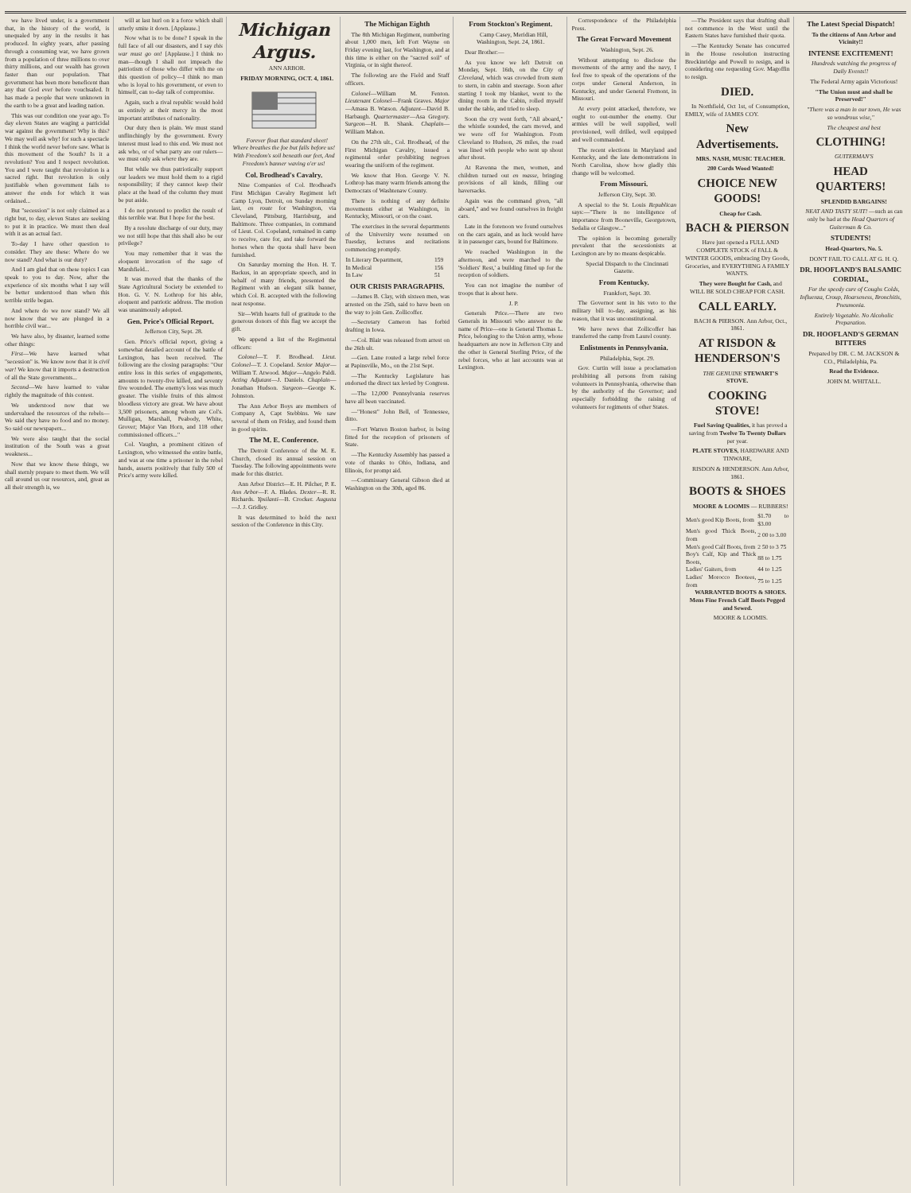we have lived under, is a government that, in the history of the world, is unequaled by any in the results it has produced. In eighty years, after passing through a consuming war, we have grown from a population of three millions to over thirty millions, and our wealth has grown faster than our population. That government has been more beneficent than any that God ever before vouchsafed. It has made a people that were unknown in the earth to be a great and leading nation.
This was our condition one year ago. To day eleven States are waging a parricidal war against the government! Why is this? We may well ask why! for such a spectacle I think the world never before saw. What is this movement of the South? Is it a revolution? You and I respect revolution. You and I were taught that revolution is a sacred right. But revolution is only justifiable when government fails to answer the ends for which it was ordained...
But "secession" is not only claimed as a right but, to day, eleven States are seeking to put it in practice. We must then deal with it as an actual fact.
To-day I have other question to consider. They are these: Where do we now stand? And what is our duty?
And I am glad that on these topics I can speak to you to day. Now, after the experience of six months what I say will be better understood than when this terrible strife began.
And where do we now stand? We all now know that we are plunged in a horrible civil war...
We have also, by disaster, learned some other things:
First—We have learned what "secession" is. We know now that it is civil war! We know that it imports a destruction of all the State governments...
Second—We have learned to value rightly the magnitude of this contest.
We understood now that we undervalued the resources of the rebels—We said they have no food and no money. So said our newspapers...
We were also taught that the social institution of the South was a great weakness...
Now that we know these things, we shall sternly prepare to meet them. We will call around us our resources, and, great as all their strength is, we
will at last hurl on it a force which shall utterly smite it down. [Applause.]
Now what is to be done? I speak in the full face of all our disasters, and I say this war must go on! [Applause.] I think no man—though I shall not impeach the patriotism of those who differ with me on this question of policy—I think no man who is loyal to his government, or even to himself, can to-day talk of compromise.
Again, such a rival republic would hold us entirely at their mercy in the most important attributes of nationality.
Our duty then is plain. We must stand unflinchingly by the government. Every interest must lead to this end. We must not ask who, or of what party are our rulers—we must only ask where they are.
But while we thus patriotically support our leaders we must hold them to a rigid responsibility; if they cannot keep their place at the head of the column they must be put aside.
I do not pretend to predict the result of this terrible war. But I hope for the best.
By a resolute discharge of our duty, may we not still hope that this shall also be our privilege?
You may remember that it was the eloquent invocation of the sage of Marshfield...
It was moved that the thanks of the State Agricultural Society be extended to Hon. G. V. N. Lothrop for his able, eloquent and patriotic address. The motion was unanimously adopted.
Gen. Price's Official Report.
Jefferson City, Sept. 28.
Gen. Price's official report, giving a somewhat detailed account of the battle of Lexington, has been received. The following are the closing paragraphs: "Our entire loss in this series of engagements, amounts to twenty-five killed, and seventy five wounded. The enemy's loss was much greater. The visible fruits of this almost bloodless victory are great. We have about 3,500 prisoners, among whom are Col's. Mulligan, Marshall, Peabody, White, Grover; Major Van Horn, and 118 other commissioned officers..."
Col. Vaughn, a prominent citizen of Lexington, who witnessed the entire battle, and was at one time a prisoner in the rebel hands, asserts positively that fully 500 of Price's army were killed.
Michigan Argus.
ANN ARBOR.
FRIDAY MORNING, OCT. 4, 1861.
Forever float that standard sheet! Where breathes the foe but falls before us! With Freedom's soil beneath our feet, And Freedom's banner waving o'er us!
Col. Brodhead's Cavalry.
Nine Companies of Col. Brodhead's First Michigan Cavalry Regiment left Camp Lyon, Detroit, on Sunday morning last, en route for Washington, via Cleveland, Pittsburg, Harrisburg, and Baltimore. Three companies, in command of Lieut. Col. Copeland, remained in camp to receive, care for, and take forward the horses when the quota shall have been furnished.
On Saturday morning the Hon. H. T. Backus, in an appropriate speech, and in behalf of many friends, presented the Regiment with an elegant silk banner, which Col. B. accepted with the following neat response.
Sir—With hearts full of gratitude to the generous donors of this flag we accept the gift.
We append a list of the Regimental officers:
Colonel—T. F. Brodhead. Lieut. Colonel—T. J. Copeland. Senior Major—William T. Atwood. Major—Angelo Paldi. Acting Adjutant—J. Daniels. Chaplain—Jonathan Hudson. Surgeon—George K. Johnston.
The Ann Arbor Boys are members of Company A, Capt Stebbins. We saw several of them on Friday, and found them in good spirits.
The M. E. Conference.
The Detroit Conference of the M. E. Church, closed its annual session on Tuesday. The following appointments were made for this district.
Ann Arbor District—E. H. Pilcher, P. E. Ann Arbor—F. A. Blades. Dexter—R. R. Richards. Ypsilanti—B. Crocker. Augusta—J. J. Gridley.
It was determined to hold the next session of the Conference in this City.
The Michigan Eighth
The 8th Michigan Regiment, numbering about 1,000 men, left Fort Wayne on Friday evening last, for Washington, and at this time is either on the "sacred soil" of Virginia, or in sight thereof.
The following are the Field and Staff officers.
Colonel—William M. Fenton. Lieutenant Colonel—Frank Graves. Major—Amasa B. Watson. Adjutant—David B. Harbaugh. Quartermaster—Asa Gregory. Surgeon—H. B. Shank. Chaplain—William Mahon.
On the 27th ult., Col. Brodhead, of the First Michigan Cavalry, issued a regimental order prohibiting negroes wearing the uniform of the regiment.
We know that Hon. George V. N. Lothrop has many warm friends among the Democrats of Washtenaw County.
There is nothing of any definite movements either at Washington, in Kentucky, Missouri, or on the coast.
The exercises in the several departments of the University were resumed on Tuesday, lectures and recitations commencing promptly.
| In Literary Department, | 159 |
| In Medical | 156 |
| In Law | 51 |
OUR CRISIS PARAGRAPHS.
—James B. Clay, with sixteen men, was arrested on the 25th, said to have been on the way to join Gen. Zollicoffer.
—Secretary Cameron has forbid drafting in Iowa.
—Col. Blair was released from arrest on the 26th ult.
—Gen. Lane routed a large rebel force at Papinsville, Mo., on the 21st Sept.
—The Kentucky Legislature has endorsed the direct tax levied by Congress.
—The 12,000 Pennsylvania reserves have all been vaccinated.
—"Honest" John Bell, of Tennessee, ditto.
—Fort Warren Boston harbor, is being fitted for the reception of prisoners of State.
—The Kentucky Assembly has passed a vote of thanks to Ohio, Indiana, and Illinois, for prompt aid.
—Commissary General Gibson died at Washington on the 30th, aged 86.
From Stockton's Regiment.
Camp Casey, Meridian Hill, Washington, Sept. 24, 1861.
Dear Brother:—
As you know we left Detroit on Monday, Sept. 16th, on the City of Cleveland, which was crowded from stem to stern, in cabin and steerage. Soon after starting I took my blanket, went to the dining room in the Cabin, rolled myself under the table, and tried to sleep.
Soon the cry went forth, "All aboard," the whistle sounded, the cars moved, and we were off for Washington. From Cleveland to Hudson, 26 miles, the road was lined with people who sent up shout after shout.
At Ravenna the men, women, and children turned out en masse, bringing provisions of all kinds, filling our haversacks.
Again was the command given, "all aboard," and we found ourselves in freight cars.
Late in the forenoon we found ourselves on the cars again, and as luck would have it in passenger cars, bound for Baltimore.
We reached Washington in the afternoon, and were marched to the 'Soldiers' Rest,' a building fitted up for the reception of soldiers.
You can not imagine the number of troops that is about here.
J. P.
Generals Price.—There are two Generals in Missouri who answer to the name of Price—one is General Thomas L. Price, belonging to the Union army, whose headquarters are now in Jefferson City and the other is General Sterling Price, of the rebel forces, who at last accounts was at Lexington.
Correspondence of the Philadelphia Press.
The Great Forward Movement
Washington, Sept. 26.
Without attempting to disclose the movements of the army and the navy, I feel free to speak of the operations of the corps under General Anderson, in Kentucky, and under General Fremont, in Missouri.
At every point attacked, therefore, we ought to out-number the enemy. Our armies will be well supplied, well provisioned, well drilled, well equipped and well commanded.
The recent elections in Maryland and Kentucky, and the late demonstrations in North Carolina, show how gladly this change will be welcomed.
From Missouri.
Jefferson City, Sept. 30.
A special to the St. Louis Republican says:—"There is no intelligence of importance from Booneville, Georgetown, Sedalia or Glasgow..."
The opinion is becoming generally prevalent that the secessionists at Lexington are by no means despicable.
Special Dispatch to the Cincinnati Gazette.
From Kentucky.
Frankfort, Sept. 30.
The Governor sent in his veto to the military bill to-day, assigning, as his reason, that it was unconstitutional.
We have news that Zollicoffer has transferred the camp from Laurel county.
Enlistments in Pennsylvania.
Philadelphia, Sept. 29.
Gov. Curtin will issue a proclamation prohibiting all persons from raising volunteers in Pennsylvania, otherwise than by the authority of the Governor; and especially forbidding the raising of volunteers for regiments of other States.
—The President says that drafting shall not commence in the West until the Eastern States have furnished their quota.
—The Kentucky Senate has concurred in the House resolution instructing Breckinridge and Powell to resign, and is considering one requesting Gov. Magoffin to resign.
DIED.
In Northfield, Oct 1st, of Consumption, EMILY, wife of JAMES COY.
New Advertisements.
MRS. NASH, MUSIC TEACHER.
200 Cords Wood Wanted!
CHOICE NEW GOODS!
Cheap for Cash.
BACH & PIERSON
Have just opened a FULL AND COMPLETE STOCK of FALL & WINTER GOODS, embracing Dry Goods, Groceries, and EVERYTHING A FAMILY WANTS.
They were Bought for Cash, and WILL BE SOLD CHEAP FOR CASH.
CALL EARLY.
BACH & PIERSON. Ann Arbor, Oct., 1861.
AT RISDON & HENDERSON'S
THE GENUINE STEWART'S STOVE.
COOKING STOVE!
Fuel Saving Qualities, it has proved a saving from Twelve To Twenty Dollars per year.
PLATE STOVES, HARDWARE AND TINWARE,
RISDON & HENDERSON. Ann Arbor, 1861.
BOOTS & SHOES
MOORE & LOOMIS — RUBBERS!
| Men's good Kip Boots, from | $1.70 to $3.00 |
| Men's good Thick Boots, from | 2 00 to 3.00 |
| Men's good Calf Boots, from | 2 50 to 3 75 |
| Boy's Calf, Kip and Thick Boots, | 88 to 1.75 |
| Ladies' Gaiters, from | 44 to 1.25 |
| Ladies' Morocco Bootees, from | 75 to 1.25 |
WARRANTED BOOTS & SHOES. Mens Fine French Calf Boots Pegged and Sewed.
MOORE & LOOMIS.
The Latest Special Dispatch!
To the citizens of Ann Arbor and Vicinity!!
INTENSE EXCITEMENT!
Hundreds watching the progress of Daily Events!!
The Federal Army again Victorious!
"The Union must and shall be Preserved!"
"There was a man in our town, He was so wondrous wise,"
The cheapest and best
CLOTHING!
GUITERMAN'S
HEAD QUARTERS!
SPLENDID BARGAINS!
NEAT AND TASTY SUIT! —such as can only be had at the Head Quarters of Guiterman & Co.
STUDENTS!
Head-Quarters, No. 5.
DON'T FAIL TO CALL AT G. H. Q.
DR. HOOFLAND'S BALSAMIC CORDIAL,
For the speedy cure of Coughs Colds, Influenza, Croup, Hoarseness, Bronchitis, Pneumonia.
Entirely Vegetable. No Alcoholic Preparation.
DR. HOOFLAND'S GERMAN BITTERS
Prepared by DR. C. M. JACKSON & CO., Philadelphia, Pa.
Read the Evidence.
JOHN M. WHITALL.